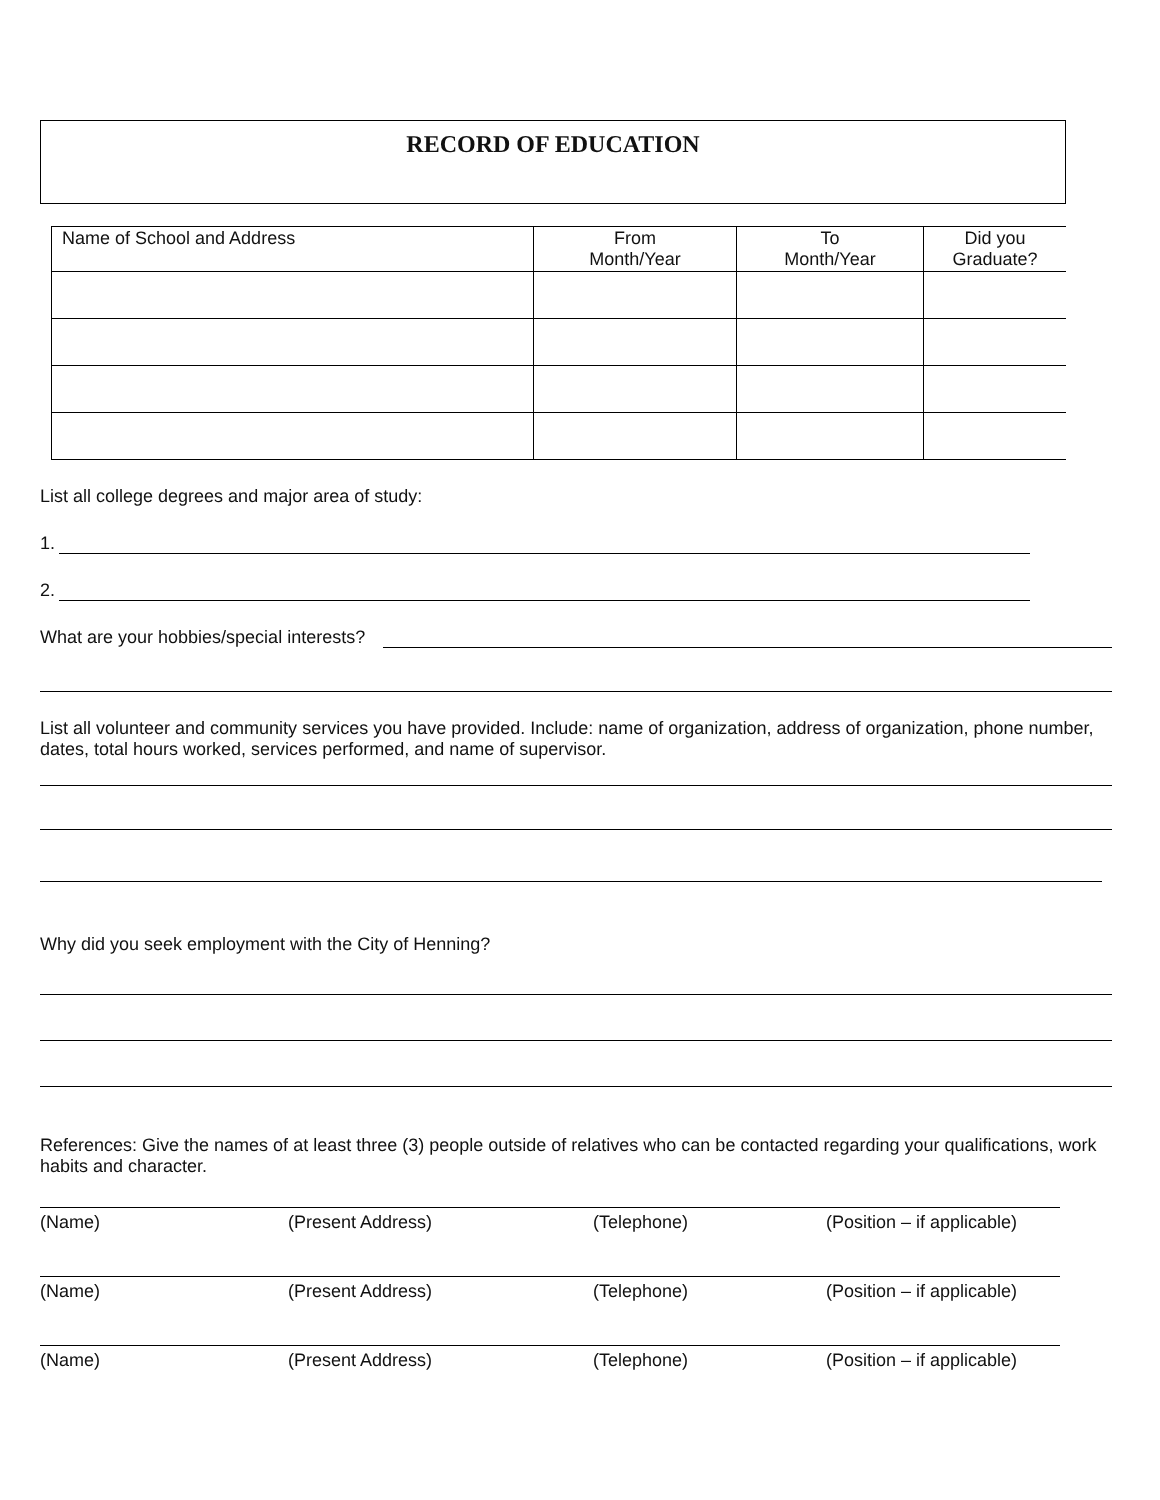RECORD OF EDUCATION
| Name of School and Address | From Month/Year | To Month/Year | Did you Graduate? |
| --- | --- | --- | --- |
List all college degrees and major area of study:
1.
2.
What are your hobbies/special interests?
List all volunteer and community services you have provided. Include: name of organization, address of organization, phone number, dates, total hours worked, services performed, and name of supervisor.
Why did you seek employment with the City of Henning?
References: Give the names of at least three (3) people outside of relatives who can be contacted regarding your qualifications, work habits and character.
(Name) (Present Address) (Telephone) (Position – if applicable)
(Name) (Present Address) (Telephone) (Position – if applicable)
(Name) (Present Address) (Telephone) (Position – if applicable)